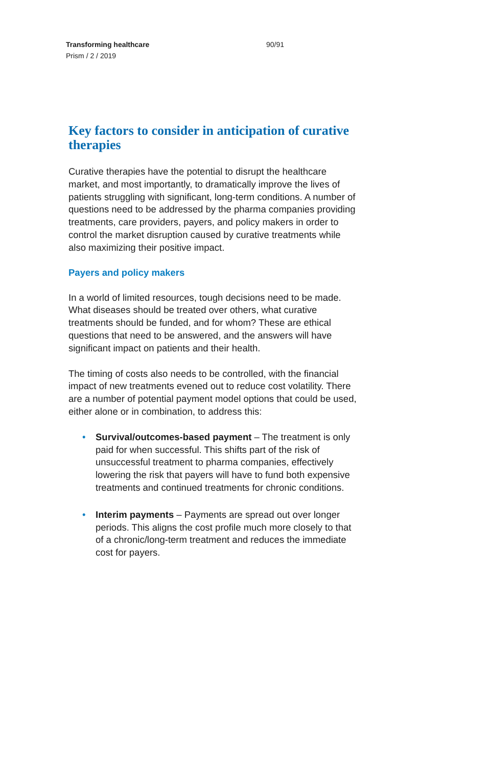Transforming healthcare
Prism / 2 / 2019
90/91
Key factors to consider in anticipation of curative therapies
Curative therapies have the potential to disrupt the healthcare market, and most importantly, to dramatically improve the lives of patients struggling with significant, long-term conditions. A number of questions need to be addressed by the pharma companies providing treatments, care providers, payers, and policy makers in order to control the market disruption caused by curative treatments while also maximizing their positive impact.
Payers and policy makers
In a world of limited resources, tough decisions need to be made. What diseases should be treated over others, what curative treatments should be funded, and for whom? These are ethical questions that need to be answered, and the answers will have significant impact on patients and their health.
The timing of costs also needs to be controlled, with the financial impact of new treatments evened out to reduce cost volatility. There are a number of potential payment model options that could be used, either alone or in combination, to address this:
• Survival/outcomes-based payment – The treatment is only paid for when successful. This shifts part of the risk of unsuccessful treatment to pharma companies, effectively lowering the risk that payers will have to fund both expensive treatments and continued treatments for chronic conditions.
• Interim payments – Payments are spread out over longer periods. This aligns the cost profile much more closely to that of a chronic/long-term treatment and reduces the immediate cost for payers.